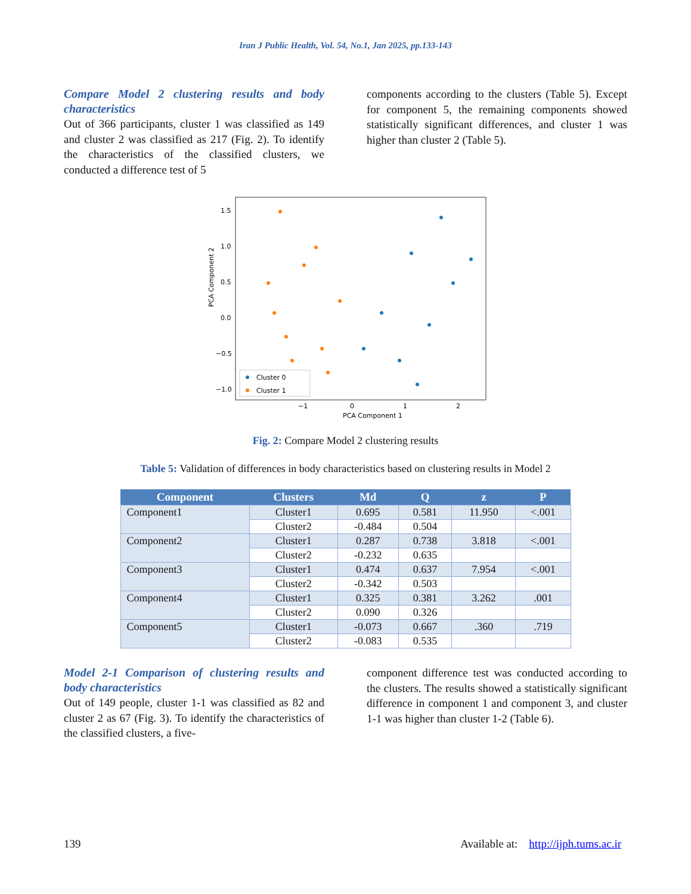Iran J Public Health, Vol. 54, No.1, Jan 2025, pp.133-143
Compare Model 2 clustering results and body characteristics
Out of 366 participants, cluster 1 was classified as 149 and cluster 2 was classified as 217 (Fig. 2). To identify the characteristics of the classified clusters, we conducted a difference test of 5
components according to the clusters (Table 5). Except for component 5, the remaining components showed statistically significant differences, and cluster 1 was higher than cluster 2 (Table 5).
PCA Component 2
1.5
1.0
0.5
0.0
−0.5
−1.0
−1
0
1
2
PCA Component 1
Cluster 0
Cluster 1
Fig. 2: Compare Model 2 clustering results
Table 5: Validation of differences in body characteristics based on clustering results in Model 2
| Component | Clusters | Md | Q | z | P |
| --- | --- | --- | --- | --- | --- |
| Component1 | Cluster1 | 0.695 | 0.581 | 11.950 | <.001 |
| | Cluster2 | -0.484 | 0.504 | | |
| Component2 | Cluster1 | 0.287 | 0.738 | 3.818 | <.001 |
| | Cluster2 | -0.232 | 0.635 | | |
| Component3 | Cluster1 | 0.474 | 0.637 | 7.954 | <.001 |
| | Cluster2 | -0.342 | 0.503 | | |
| Component4 | Cluster1 | 0.325 | 0.381 | 3.262 | .001 |
| | Cluster2 | 0.090 | 0.326 | | |
| Component5 | Cluster1 | -0.073 | 0.667 | .360 | .719 |
| | Cluster2 | -0.083 | 0.535 | | |
Model 2-1 Comparison of clustering results and body characteristics
Out of 149 people, cluster 1-1 was classified as 82 and cluster 2 as 67 (Fig. 3). To identify the characteristics of the classified clusters, a five-
component difference test was conducted according to the clusters. The results showed a statistically significant difference in component 1 and component 3, and cluster 1-1 was higher than cluster 1-2 (Table 6).
139 Available at: http://ijph.tums.ac.ir